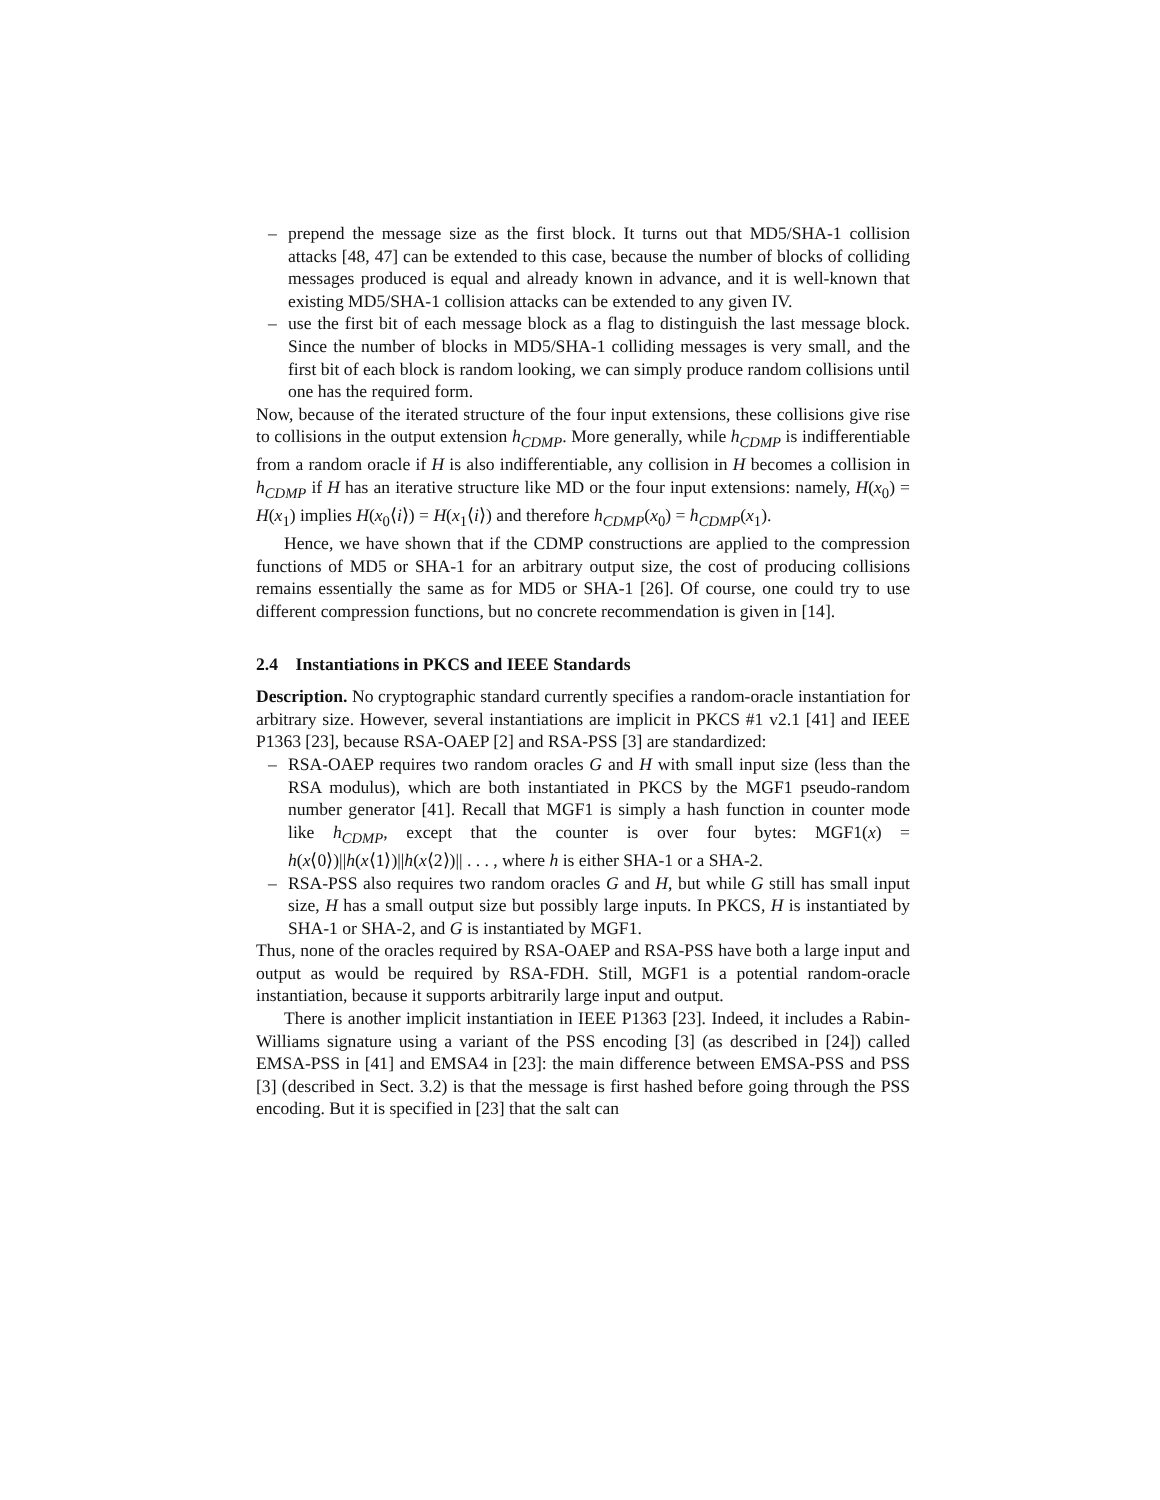– prepend the message size as the first block. It turns out that MD5/SHA-1 collision attacks [48, 47] can be extended to this case, because the number of blocks of colliding messages produced is equal and already known in advance, and it is well-known that existing MD5/SHA-1 collision attacks can be extended to any given IV.
– use the first bit of each message block as a flag to distinguish the last message block. Since the number of blocks in MD5/SHA-1 colliding messages is very small, and the first bit of each block is random looking, we can simply produce random collisions until one has the required form.
Now, because of the iterated structure of the four input extensions, these collisions give rise to collisions in the output extension h<sub>CDMP</sub>. More generally, while h<sub>CDMP</sub> is indifferentiable from a random oracle if H is also indifferentiable, any collision in H becomes a collision in h<sub>CDMP</sub> if H has an iterative structure like MD or the four input extensions: namely, H(x<sub>0</sub>) = H(x<sub>1</sub>) implies H(x<sub>0</sub>⟨i⟩) = H(x<sub>1</sub>⟨i⟩) and therefore h<sub>CDMP</sub>(x<sub>0</sub>) = h<sub>CDMP</sub>(x<sub>1</sub>).
Hence, we have shown that if the CDMP constructions are applied to the compression functions of MD5 or SHA-1 for an arbitrary output size, the cost of producing collisions remains essentially the same as for MD5 or SHA-1 [26]. Of course, one could try to use different compression functions, but no concrete recommendation is given in [14].
2.4 Instantiations in PKCS and IEEE Standards
Description. No cryptographic standard currently specifies a random-oracle instantiation for arbitrary size. However, several instantiations are implicit in PKCS #1 v2.1 [41] and IEEE P1363 [23], because RSA-OAEP [2] and RSA-PSS [3] are standardized:
– RSA-OAEP requires two random oracles G and H with small input size (less than the RSA modulus), which are both instantiated in PKCS by the MGF1 pseudo-random number generator [41]. Recall that MGF1 is simply a hash function in counter mode like h<sub>CDMP</sub>, except that the counter is over four bytes: MGF1(x) = h(x⟨0⟩)||h(x⟨1⟩)||h(x⟨2⟩)|| . . . , where h is either SHA-1 or a SHA-2.
– RSA-PSS also requires two random oracles G and H, but while G still has small input size, H has a small output size but possibly large inputs. In PKCS, H is instantiated by SHA-1 or SHA-2, and G is instantiated by MGF1.
Thus, none of the oracles required by RSA-OAEP and RSA-PSS have both a large input and output as would be required by RSA-FDH. Still, MGF1 is a potential random-oracle instantiation, because it supports arbitrarily large input and output.
There is another implicit instantiation in IEEE P1363 [23]. Indeed, it includes a Rabin-Williams signature using a variant of the PSS encoding [3] (as described in [24]) called EMSA-PSS in [41] and EMSA4 in [23]: the main difference between EMSA-PSS and PSS [3] (described in Sect. 3.2) is that the message is first hashed before going through the PSS encoding. But it is specified in [23] that the salt can